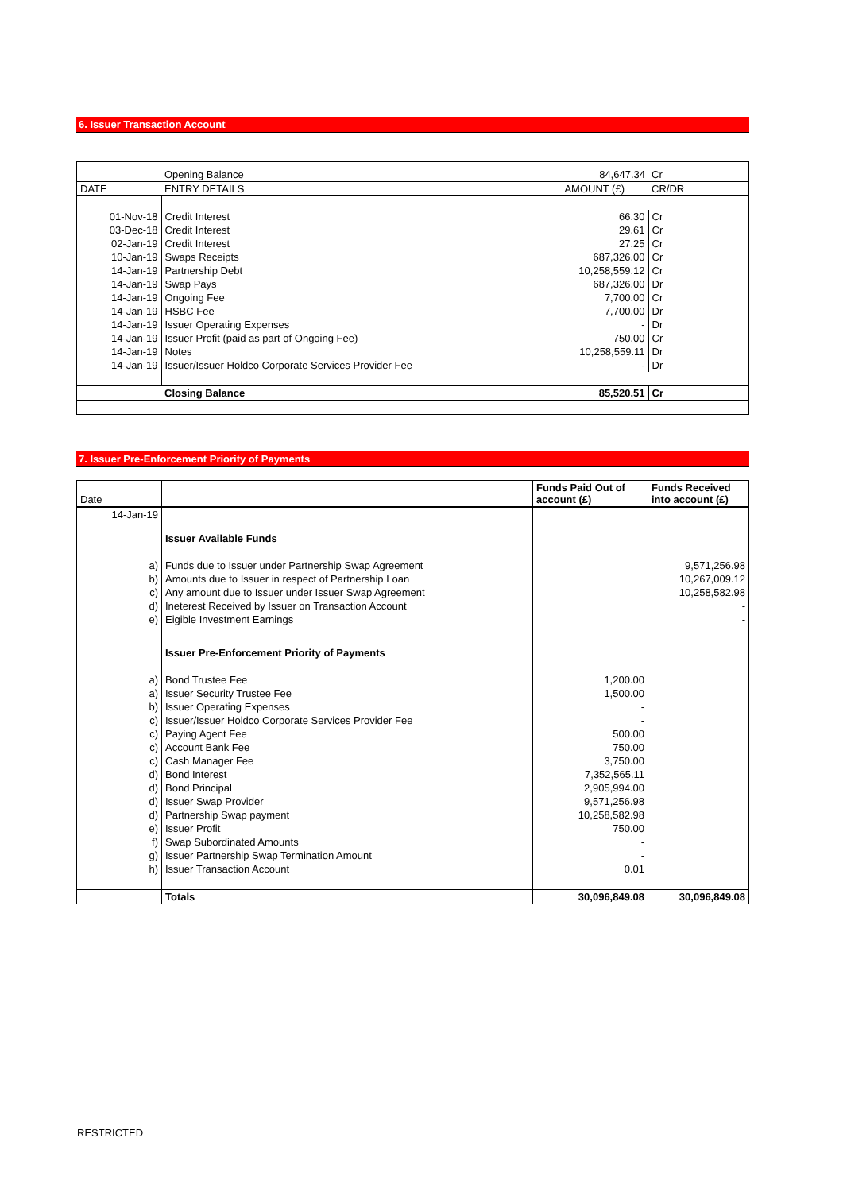6. Issuer Transaction Account
| | Opening Balance | 84,647.34 | Cr |
| DATE | ENTRY DETAILS | AMOUNT (£) | CR/DR |
| 01-Nov-18 | Credit Interest | 66.30 | Cr |
| 03-Dec-18 | Credit Interest | 29.61 | Cr |
| 02-Jan-19 | Credit Interest | 27.25 | Cr |
| 10-Jan-19 | Swaps Receipts | 687,326.00 | Cr |
| 14-Jan-19 | Partnership Debt | 10,258,559.12 | Cr |
| 14-Jan-19 | Swap Pays | 687,326.00 | Dr |
| 14-Jan-19 | Ongoing Fee | 7,700.00 | Cr |
| 14-Jan-19 | HSBC Fee | 7,700.00 | Dr |
| 14-Jan-19 | Issuer Operating Expenses | - | Dr |
| 14-Jan-19 | Issuer Profit (paid as part of Ongoing Fee) | 750.00 | Cr |
| 14-Jan-19 | Notes | 10,258,559.11 | Dr |
| 14-Jan-19 | Issuer/Issuer Holdco Corporate Services Provider Fee | - | Dr |
| | Closing Balance | 85,520.51 | Cr |
7. Issuer Pre-Enforcement Priority of Payments
| Date | | Funds Paid Out of account (£) | Funds Received into account (£) |
| 14-Jan-19 | | | |
| | Issuer Available Funds | | |
| a) | Funds due to Issuer under Partnership Swap Agreement | | 9,571,256.98 |
| b) | Amounts due to Issuer in respect of Partnership Loan | | 10,267,009.12 |
| c) | Any amount due to Issuer under Issuer Swap Agreement | | 10,258,582.98 |
| d) | Ineterest Received by Issuer on Transaction Account | | - |
| e) | Eigible Investment Earnings | | - |
| | Issuer Pre-Enforcement Priority of Payments | | |
| a) | Bond Trustee Fee | 1,200.00 | |
| a) | Issuer Security Trustee Fee | 1,500.00 | |
| b) | Issuer Operating Expenses | - | |
| c) | Issuer/Issuer Holdco Corporate Services Provider Fee | - | |
| c) | Paying Agent Fee | 500.00 | |
| c) | Account Bank Fee | 750.00 | |
| c) | Cash Manager Fee | 3,750.00 | |
| d) | Bond Interest | 7,352,565.11 | |
| d) | Bond Principal | 2,905,994.00 | |
| d) | Issuer Swap Provider | 9,571,256.98 | |
| d) | Partnership Swap payment | 10,258,582.98 | |
| e) | Issuer Profit | 750.00 | |
| f) | Swap Subordinated Amounts | - | |
| g) | Issuer Partnership Swap Termination Amount | - | |
| h) | Issuer Transaction Account | 0.01 | |
| | Totals | 30,096,849.08 | 30,096,849.08 |
RESTRICTED